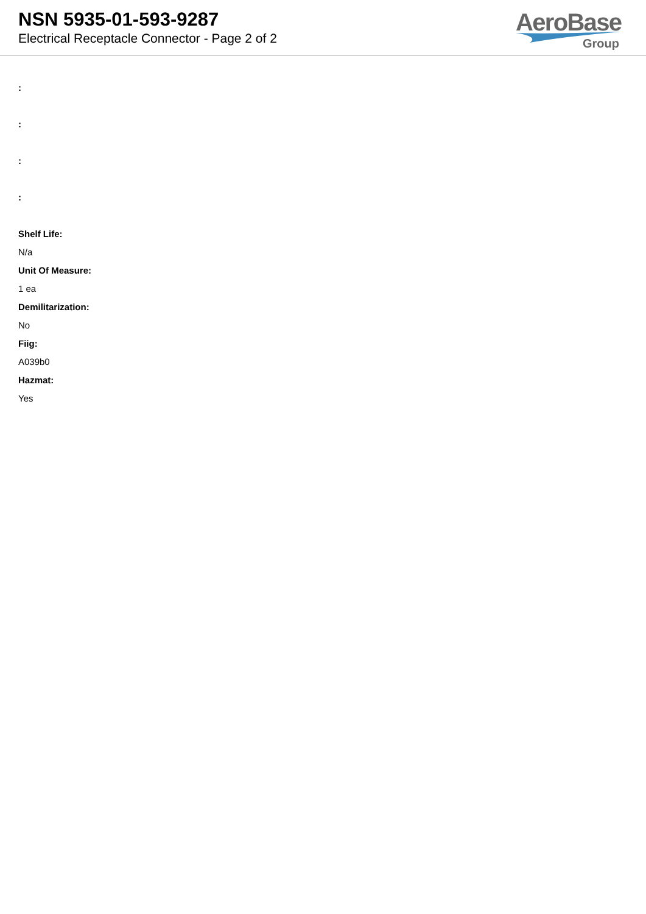NSN 5935-01-593-9287
Electrical Receptacle Connector - Page 2 of 2
AeroBase
Group
:
:
:
:
Shelf Life:
N/a
Unit Of Measure:
1 ea
Demilitarization:
No
Fiig:
A039b0
Hazmat:
Yes